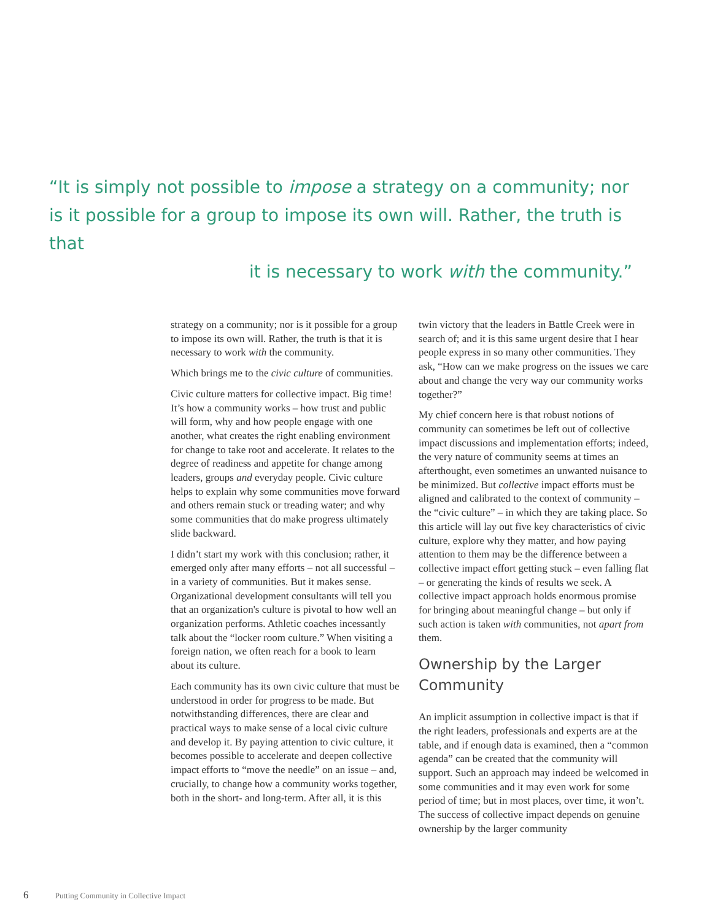“It is simply not possible to impose a strategy on a community; nor is it possible for a group to impose its own will. Rather, the truth is that
it is necessary to work with the community.”
strategy on a community; nor is it possible for a group to impose its own will. Rather, the truth is that it is necessary to work with the community.
Which brings me to the civic culture of communities.
Civic culture matters for collective impact. Big time! It’s how a community works – how trust and public will form, why and how people engage with one another, what creates the right enabling environment for change to take root and accelerate. It relates to the degree of readiness and appetite for change among leaders, groups and everyday people. Civic culture helps to explain why some communities move forward and others remain stuck or treading water; and why some communities that do make progress ultimately slide backward.
I didn’t start my work with this conclusion; rather, it emerged only after many efforts – not all successful – in a variety of communities. But it makes sense. Organizational development consultants will tell you that an organization's culture is pivotal to how well an organization performs. Athletic coaches incessantly talk about the “locker room culture.” When visiting a foreign nation, we often reach for a book to learn about its culture.
Each community has its own civic culture that must be understood in order for progress to be made. But notwithstanding differences, there are clear and practical ways to make sense of a local civic culture and develop it. By paying attention to civic culture, it becomes possible to accelerate and deepen collective impact efforts to “move the needle” on an issue – and, crucially, to change how a community works together, both in the short- and long-term. After all, it is this
twin victory that the leaders in Battle Creek were in search of; and it is this same urgent desire that I hear people express in so many other communities. They ask, “How can we make progress on the issues we care about and change the very way our community works together?”
My chief concern here is that robust notions of community can sometimes be left out of collective impact discussions and implementation efforts; indeed, the very nature of community seems at times an afterthought, even sometimes an unwanted nuisance to be minimized. But collective impact efforts must be aligned and calibrated to the context of community – the “civic culture” – in which they are taking place. So this article will lay out five key characteristics of civic culture, explore why they matter, and how paying attention to them may be the difference between a collective impact effort getting stuck – even falling flat – or generating the kinds of results we seek. A collective impact approach holds enormous promise for bringing about meaningful change – but only if such action is taken with communities, not apart from them.
Ownership by the Larger Community
An implicit assumption in collective impact is that if the right leaders, professionals and experts are at the table, and if enough data is examined, then a “common agenda” can be created that the community will support. Such an approach may indeed be welcomed in some communities and it may even work for some period of time; but in most places, over time, it won’t. The success of collective impact depends on genuine ownership by the larger community
6 Putting Community in Collective Impact